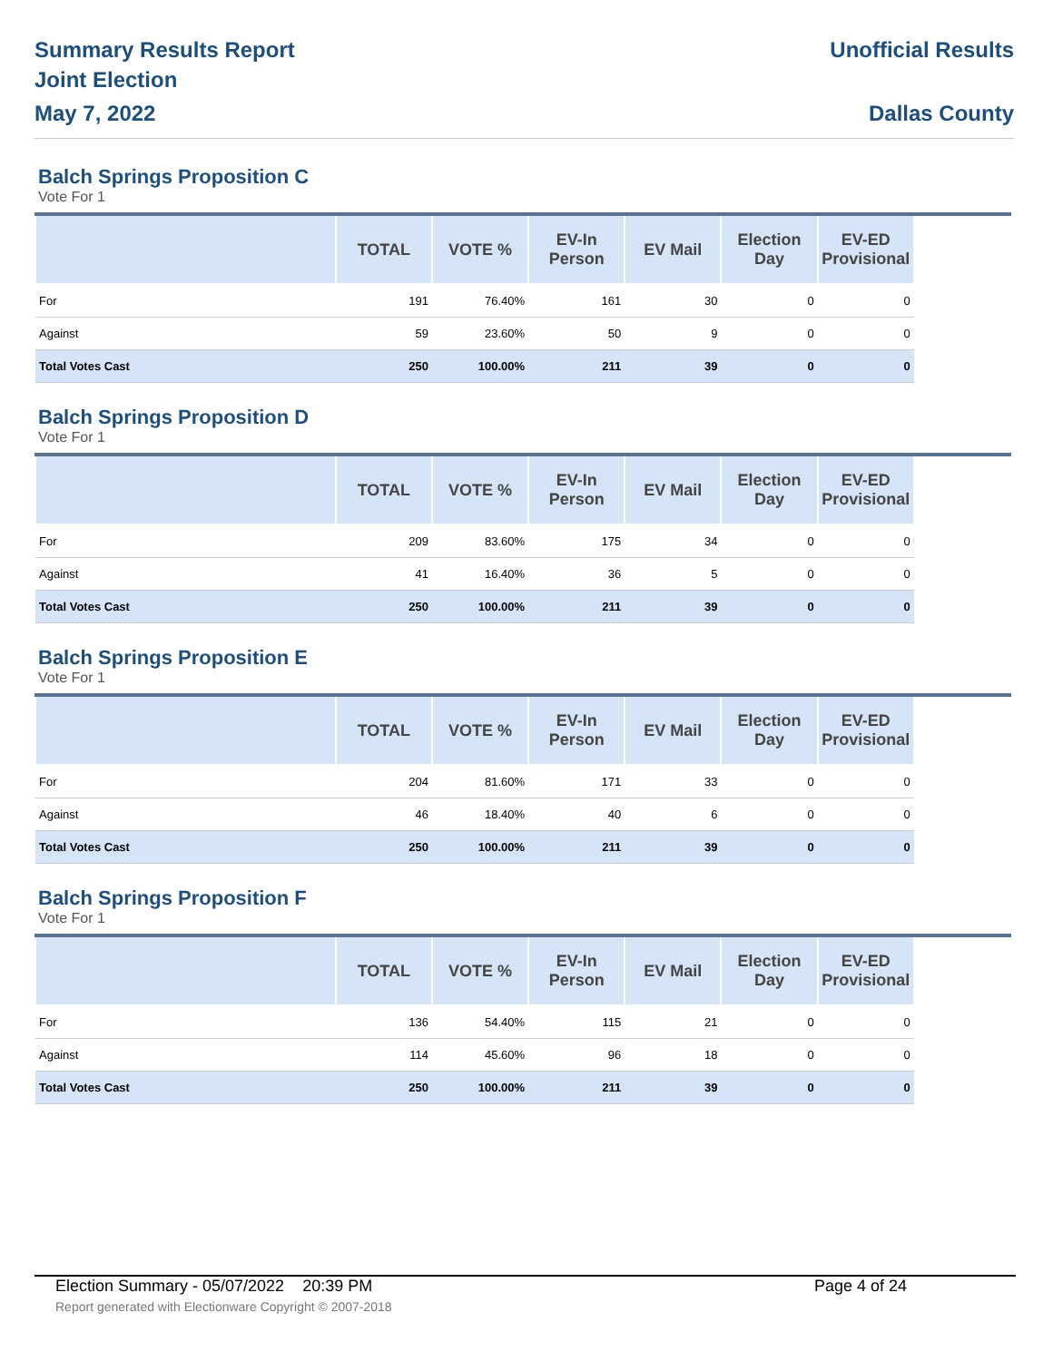Summary Results Report
Joint Election
May 7, 2022
Unofficial Results
Dallas County
Balch Springs Proposition C
Vote For 1
| | TOTAL | VOTE % | EV-In Person | EV Mail | Election Day | EV-ED Provisional | |
| --- | --- | --- | --- | --- | --- | --- | --- |
| For | 191 | 76.40% | 161 | 30 | 0 | 0 | |
| Against | 59 | 23.60% | 50 | 9 | 0 | 0 | |
| Total Votes Cast | 250 | 100.00% | 211 | 39 | 0 | 0 | |
Balch Springs Proposition D
Vote For 1
| | TOTAL | VOTE % | EV-In Person | EV Mail | Election Day | EV-ED Provisional | |
| --- | --- | --- | --- | --- | --- | --- | --- |
| For | 209 | 83.60% | 175 | 34 | 0 | 0 | |
| Against | 41 | 16.40% | 36 | 5 | 0 | 0 | |
| Total Votes Cast | 250 | 100.00% | 211 | 39 | 0 | 0 | |
Balch Springs Proposition E
Vote For 1
| | TOTAL | VOTE % | EV-In Person | EV Mail | Election Day | EV-ED Provisional | |
| --- | --- | --- | --- | --- | --- | --- | --- |
| For | 204 | 81.60% | 171 | 33 | 0 | 0 | |
| Against | 46 | 18.40% | 40 | 6 | 0 | 0 | |
| Total Votes Cast | 250 | 100.00% | 211 | 39 | 0 | 0 | |
Balch Springs Proposition F
Vote For 1
| | TOTAL | VOTE % | EV-In Person | EV Mail | Election Day | EV-ED Provisional | |
| --- | --- | --- | --- | --- | --- | --- | --- |
| For | 136 | 54.40% | 115 | 21 | 0 | 0 | |
| Against | 114 | 45.60% | 96 | 18 | 0 | 0 | |
| Total Votes Cast | 250 | 100.00% | 211 | 39 | 0 | 0 | |
Election Summary - 05/07/2022 20:39 PM Page 4 of 24
Report generated with Electionware Copyright © 2007-2018